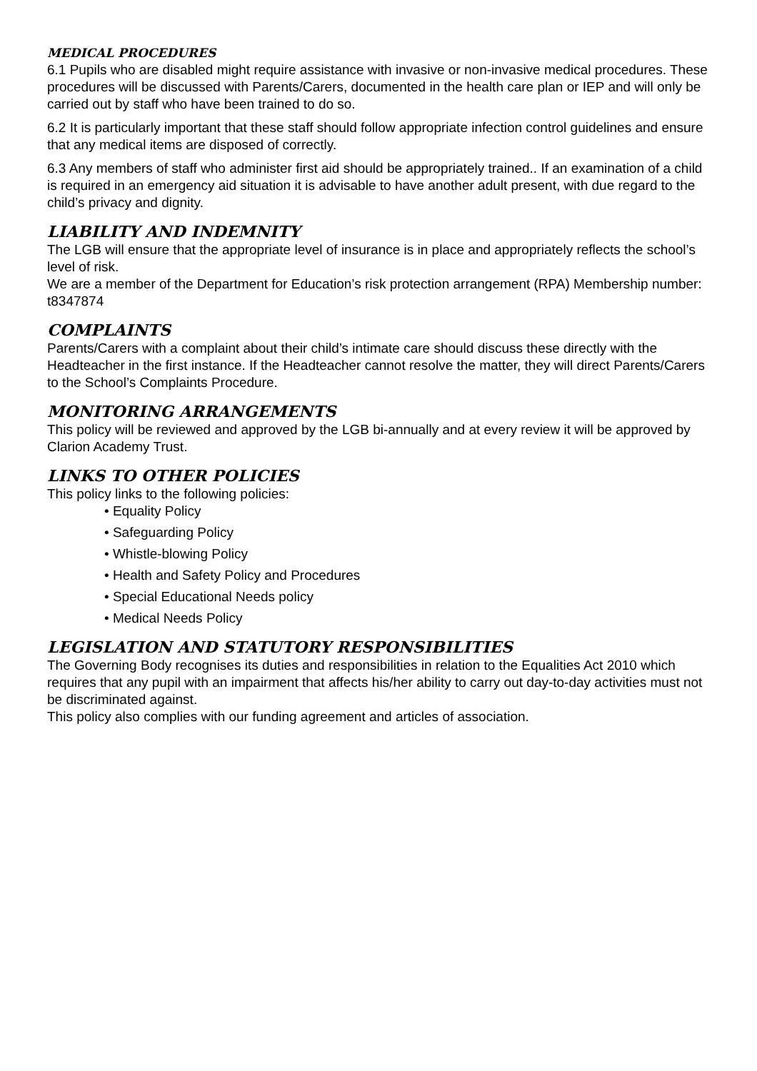MEDICAL PROCEDURES
6.1 Pupils who are disabled might require assistance with invasive or non-invasive medical procedures. These procedures will be discussed with Parents/Carers, documented in the health care plan or IEP and will only be carried out by staff who have been trained to do so.
6.2 It is particularly important that these staff should follow appropriate infection control guidelines and ensure that any medical items are disposed of correctly.
6.3 Any members of staff who administer first aid should be appropriately trained.. If an examination of a child is required in an emergency aid situation it is advisable to have another adult present, with due regard to the child’s privacy and dignity.
LIABILITY AND INDEMNITY
The LGB will ensure that the appropriate level of insurance is in place and appropriately reflects the school’s level of risk.
We are a member of the Department for Education’s risk protection arrangement (RPA) Membership number: t8347874
COMPLAINTS
Parents/Carers with a complaint about their child’s intimate care should discuss these directly with the Headteacher in the first instance. If the Headteacher cannot resolve the matter, they will direct Parents/Carers to the School’s Complaints Procedure.
MONITORING ARRANGEMENTS
This policy will be reviewed and approved by the LGB bi-annually and at every review it will be approved by Clarion Academy Trust.
LINKS TO OTHER POLICIES
This policy links to the following policies:
• Equality Policy
• Safeguarding Policy
• Whistle-blowing Policy
• Health and Safety Policy and Procedures
• Special Educational Needs policy
• Medical Needs Policy
LEGISLATION AND STATUTORY RESPONSIBILITIES
The Governing Body recognises its duties and responsibilities in relation to the Equalities Act 2010 which requires that any pupil with an impairment that affects his/her ability to carry out day-to-day activities must not be discriminated against.
This policy also complies with our funding agreement and articles of association.